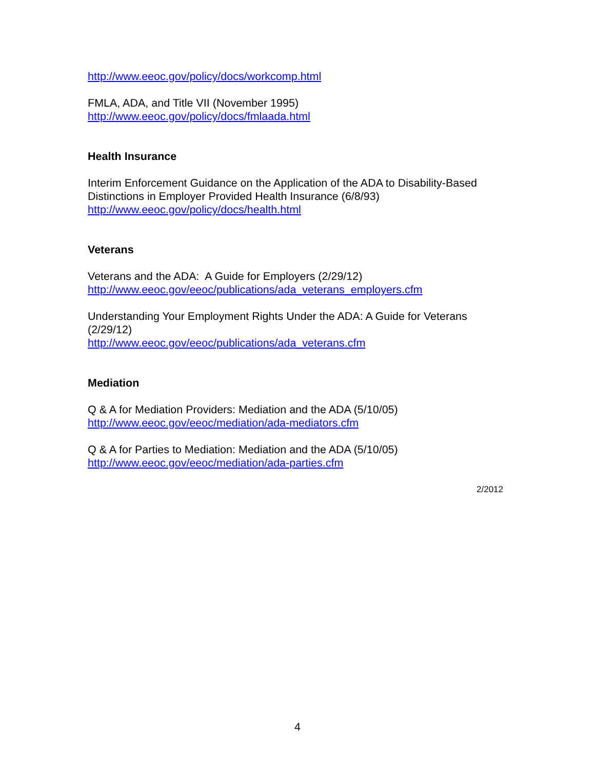http://www.eeoc.gov/policy/docs/workcomp.html
FMLA, ADA, and Title VII (November 1995)
http://www.eeoc.gov/policy/docs/fmlaada.html
Health Insurance
Interim Enforcement Guidance on the Application of the ADA to Disability-Based Distinctions in Employer Provided Health Insurance (6/8/93)
http://www.eeoc.gov/policy/docs/health.html
Veterans
Veterans and the ADA: A Guide for Employers (2/29/12)
http://www.eeoc.gov/eeoc/publications/ada_veterans_employers.cfm
Understanding Your Employment Rights Under the ADA: A Guide for Veterans (2/29/12)
http://www.eeoc.gov/eeoc/publications/ada_veterans.cfm
Mediation
Q & A for Mediation Providers: Mediation and the ADA (5/10/05)
http://www.eeoc.gov/eeoc/mediation/ada-mediators.cfm
Q & A for Parties to Mediation: Mediation and the ADA (5/10/05)
http://www.eeoc.gov/eeoc/mediation/ada-parties.cfm
2/2012
4